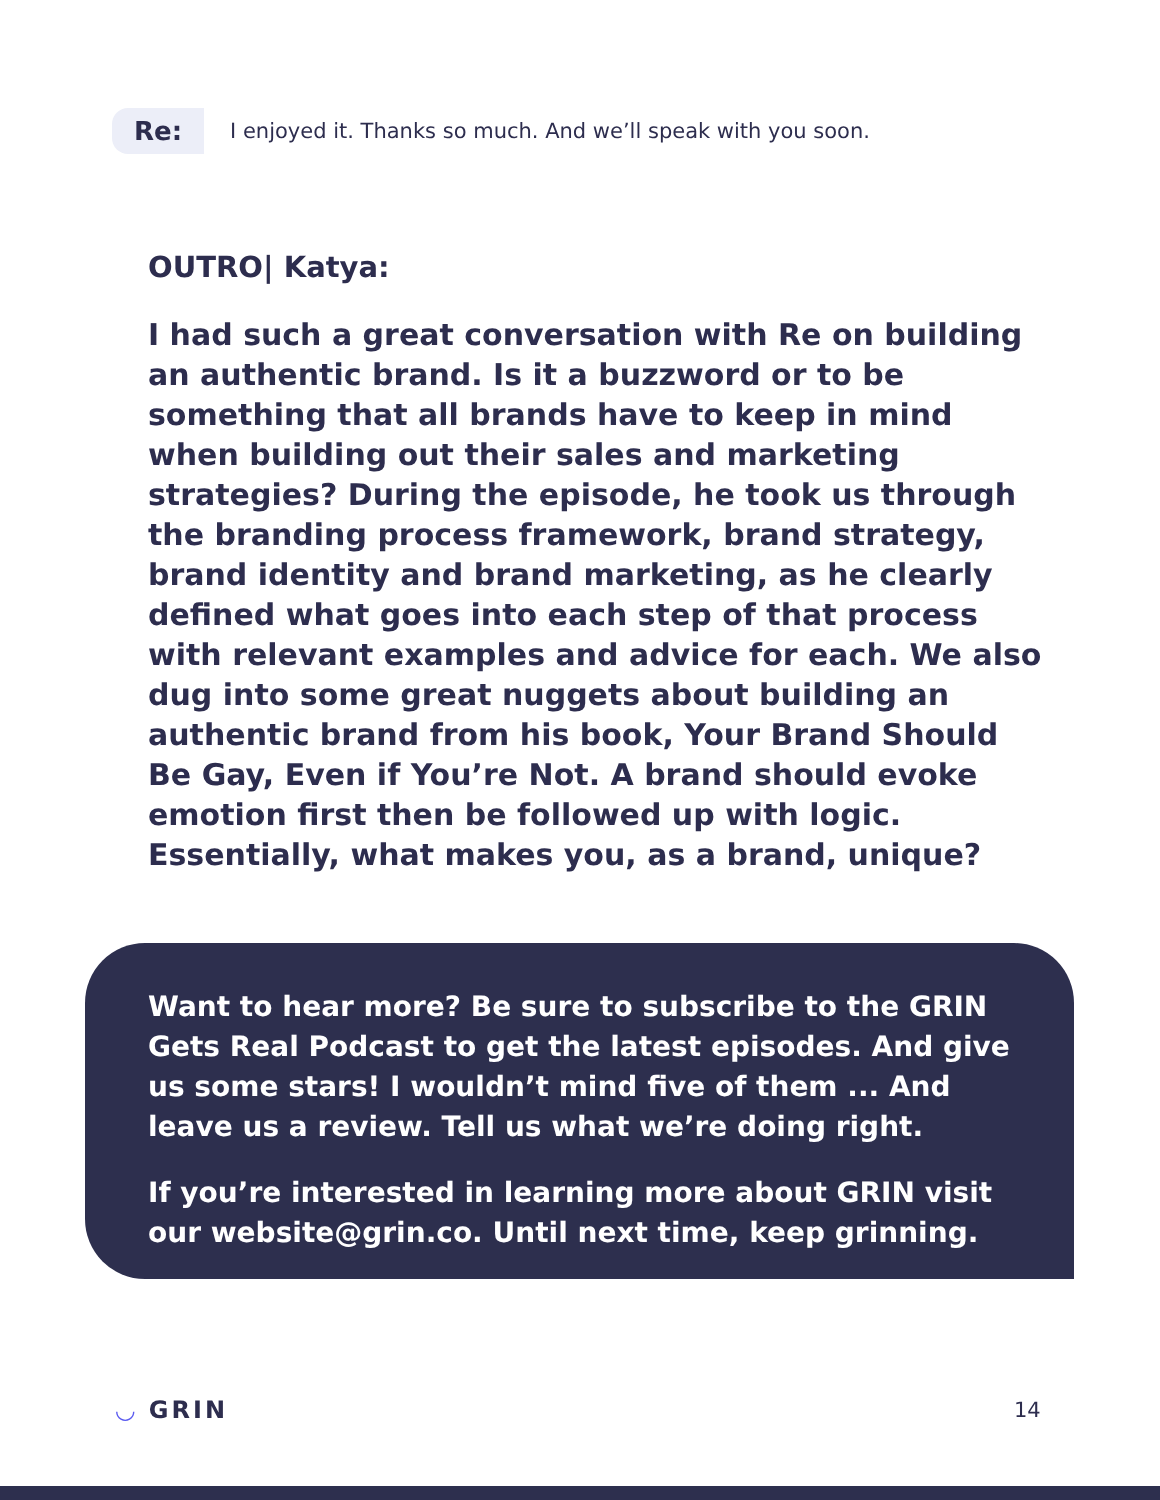Re:
I enjoyed it. Thanks so much. And we’ll speak with you soon.
OUTRO| Katya:
I had such a great conversation with Re on building an authentic brand. Is it a buzzword or to be something that all brands have to keep in mind when building out their sales and marketing strategies? During the episode, he took us through the branding process framework, brand strategy, brand identity and brand marketing, as he clearly defined what goes into each step of that process with relevant examples and advice for each. We also dug into some great nuggets about building an authentic brand from his book, Your Brand Should Be Gay, Even if You’re Not. A brand should evoke emotion first then be followed up with logic. Essentially, what makes you, as a brand, unique?
Want to hear more? Be sure to subscribe to the GRIN Gets Real Podcast to get the latest episodes. And give us some stars! I wouldn’t mind five of them ... And leave us a review. Tell us what we’re doing right.
If you’re interested in learning more about GRIN visit our website@grin.co. Until next time, keep grinning.
◡ GRIN 14